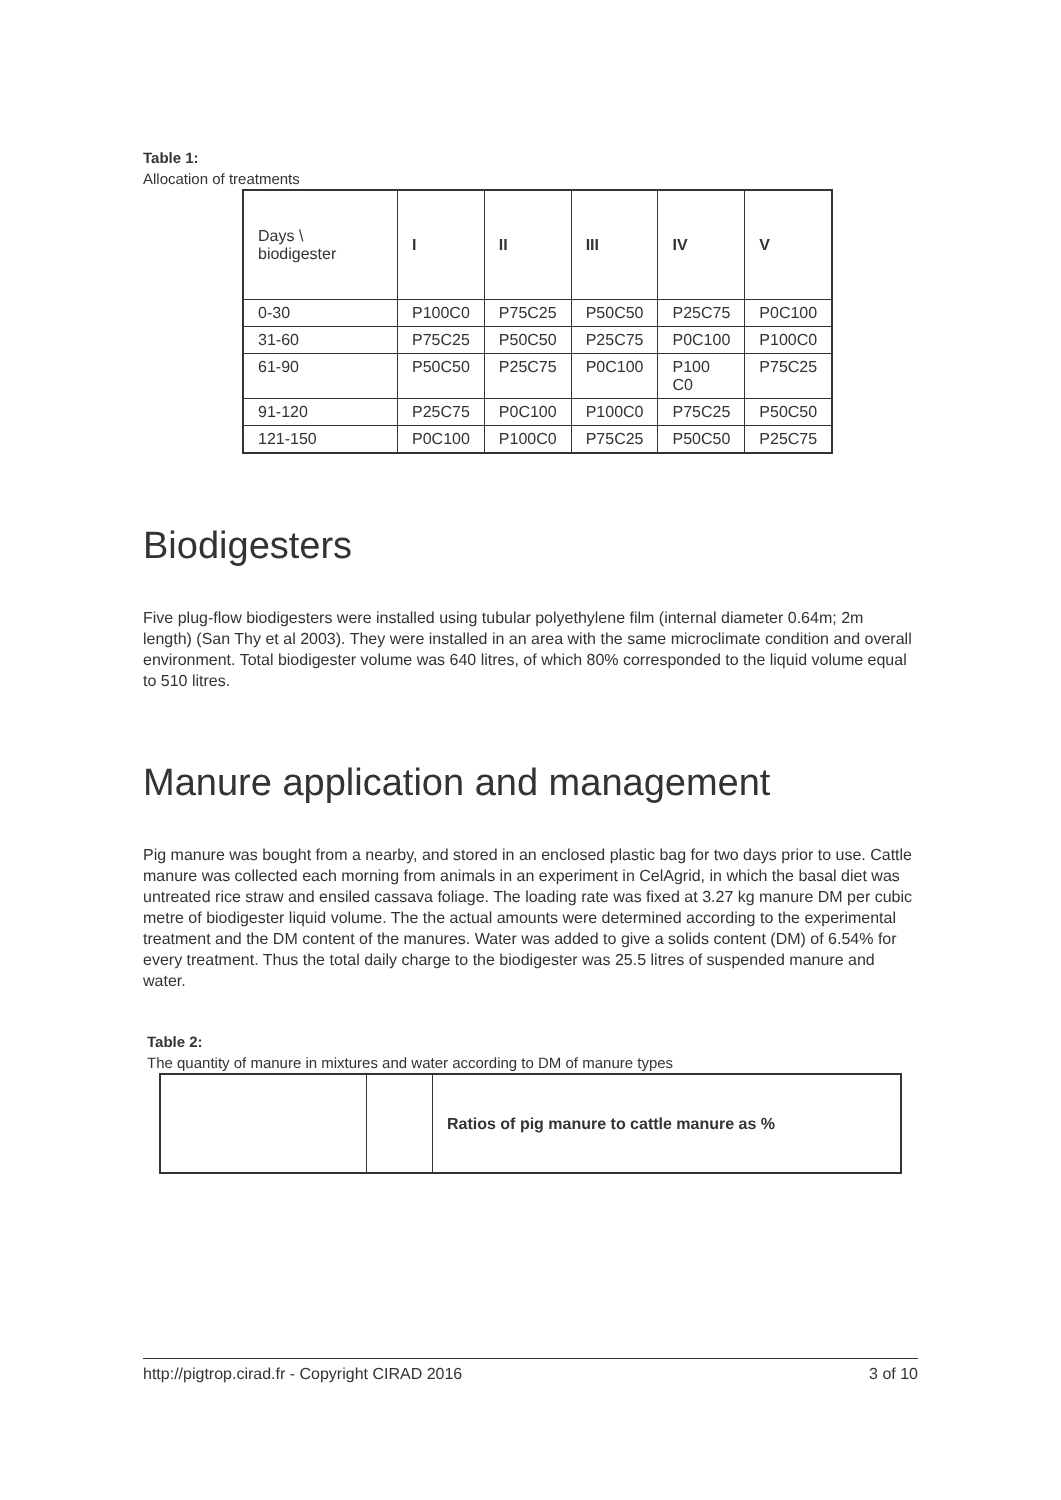Table 1:
Allocation of treatments
| Days \ biodigester | I | II | III | IV | V |
| --- | --- | --- | --- | --- | --- |
| 0-30 | P100C0 | P75C25 | P50C50 | P25C75 | P0C100 |
| 31-60 | P75C25 | P50C50 | P25C75 | P0C100 | P100C0 |
| 61-90 | P50C50 | P25C75 | P0C100 | P100 C0 | P75C25 |
| 91-120 | P25C75 | P0C100 | P100C0 | P75C25 | P50C50 |
| 121-150 | P0C100 | P100C0 | P75C25 | P50C50 | P25C75 |
Biodigesters
Five plug-flow biodigesters were installed using tubular polyethylene film (internal diameter 0.64m; 2m length) (San Thy et al 2003). They were installed in an area with the same microclimate condition and overall environment. Total biodigester volume was 640 litres, of which 80% corresponded to the liquid volume equal to 510 litres.
Manure application and management
Pig manure was bought from a nearby, and stored in an enclosed plastic bag for two days prior to use. Cattle manure was collected each morning from animals in an experiment in CelAgrid, in which the basal diet was untreated rice straw and ensiled cassava foliage. The loading rate was fixed at 3.27 kg manure DM per cubic metre of biodigester liquid volume. The the actual amounts were determined according to the experimental treatment and the DM content of the manures. Water was added to give a solids content (DM) of 6.54% for every treatment. Thus the total daily charge to the biodigester was 25.5 litres of suspended manure and water.
Table 2:
The quantity of manure in mixtures and water according to DM of manure types
| | | Ratios of pig manure to cattle manure as % |
http://pigtrop.cirad.fr - Copyright CIRAD 2016 3 of 10